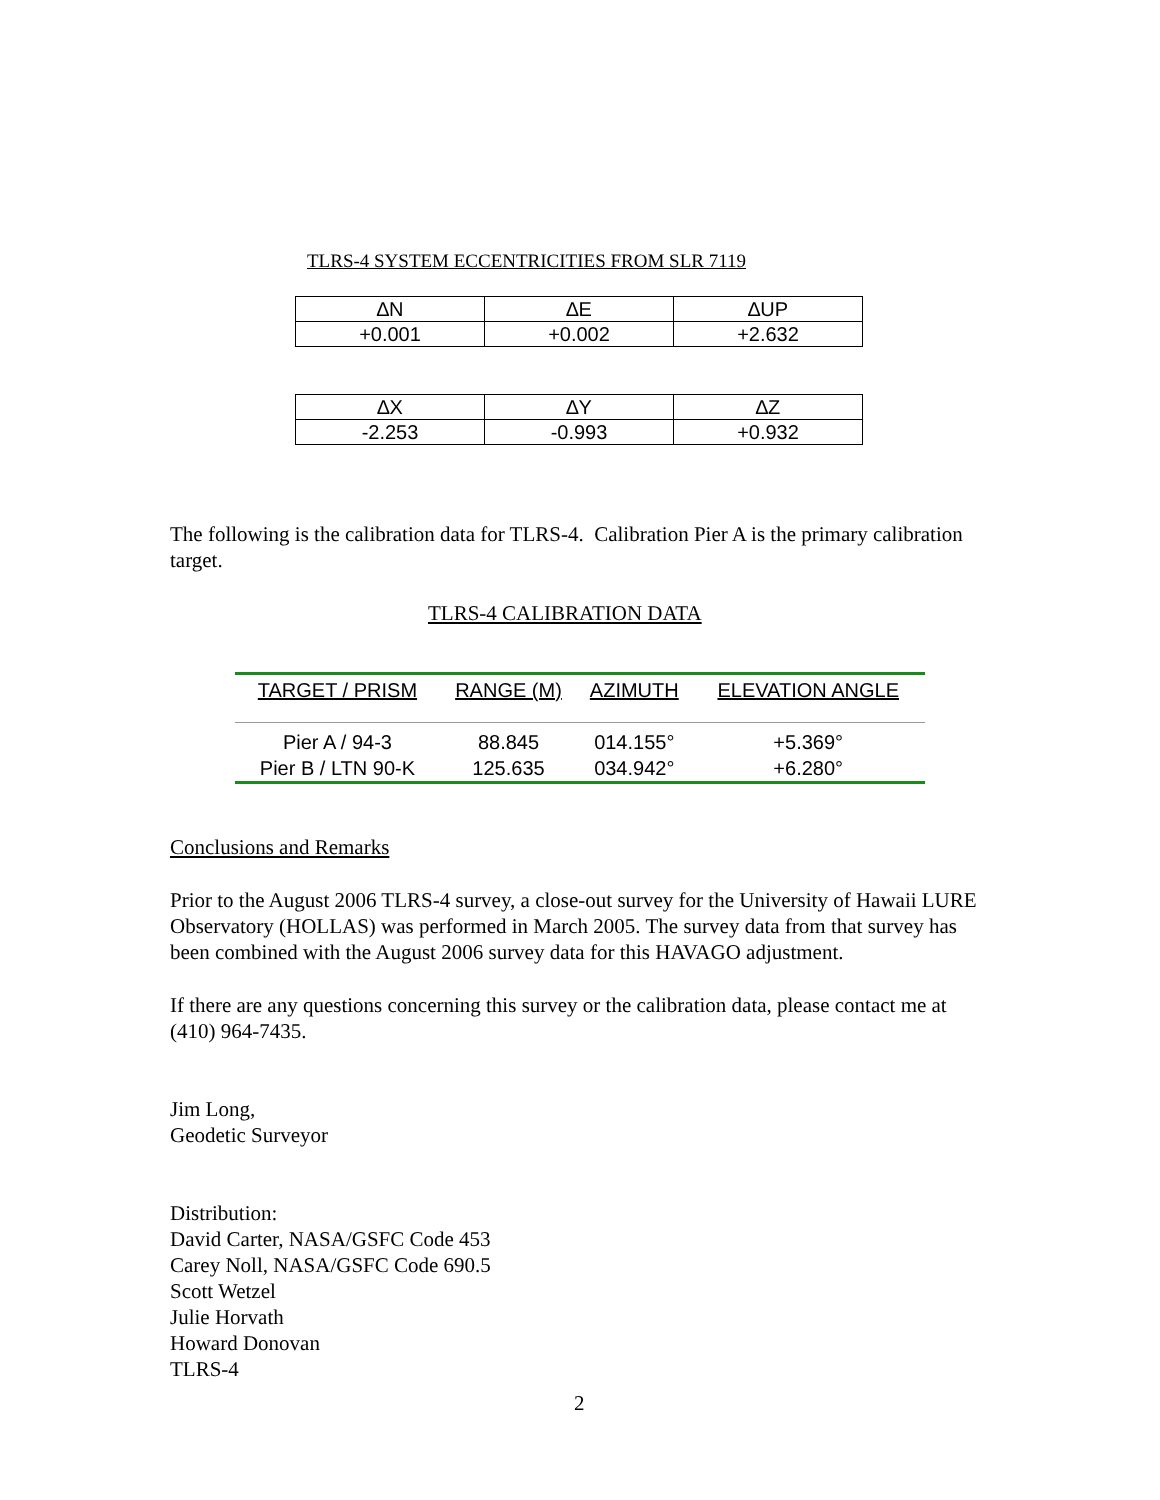TLRS-4 SYSTEM ECCENTRICITIES FROM SLR 7119
| ∆N | ∆E | ∆UP |
| +0.001 | +0.002 | +2.632 |
| ∆X | ∆Y | ∆Z |
| -2.253 | -0.993 | +0.932 |
The following is the calibration data for TLRS-4. Calibration Pier A is the primary calibration target.
TLRS-4 CALIBRATION DATA
| TARGET / PRISM | RANGE (M) | AZIMUTH | ELEVATION ANGLE |
| --- | --- | --- | --- |
| Pier A / 94-3 | 88.845 | 014.155° | +5.369° |
| Pier B / LTN 90-K | 125.635 | 034.942° | +6.280° |
Conclusions and Remarks
Prior to the August 2006 TLRS-4 survey, a close-out survey for the University of Hawaii LURE Observatory (HOLLAS) was performed in March 2005. The survey data from that survey has been combined with the August 2006 survey data for this HAVAGO adjustment.
If there are any questions concerning this survey or the calibration data, please contact me at (410) 964-7435.
Jim Long,
Geodetic Surveyor
Distribution:
David Carter, NASA/GSFC Code 453
Carey Noll, NASA/GSFC Code 690.5
Scott Wetzel
Julie Horvath
Howard Donovan
TLRS-4
2